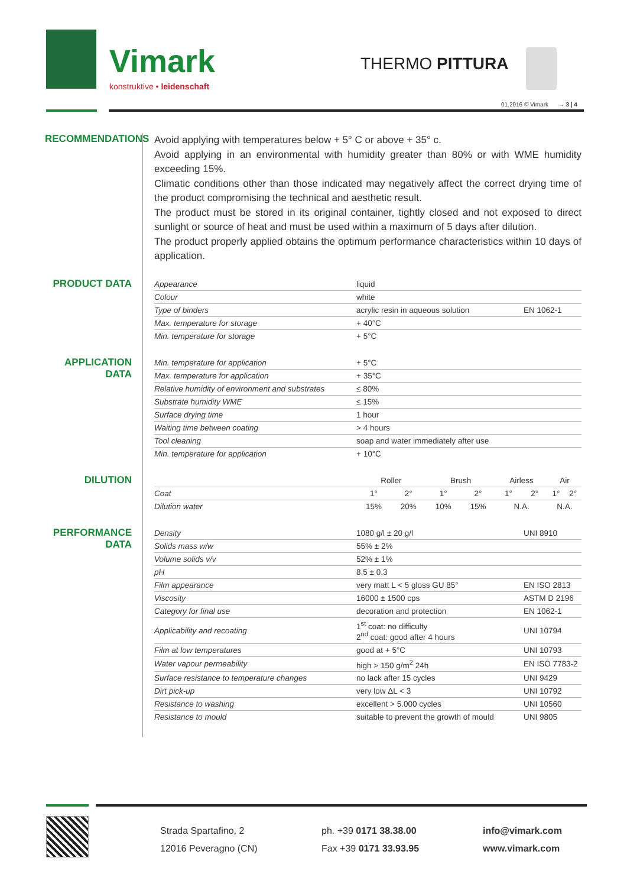Vimark
konstruktive • leidenschaft
THERMO PITTURA
01.2016 © Vimark → 3 | 4
RECOMMENDATIONS
Avoid applying with temperatures below + 5° C or above + 35° c.
Avoid applying in an environmental with humidity greater than 80% or with WME humidity exceeding 15%.
Climatic conditions other than those indicated may negatively affect the correct drying time of the product compromising the technical and aesthetic result.
The product must be stored in its original container, tightly closed and not exposed to direct sunlight or source of heat and must be used within a maximum of 5 days after dilution.
The product properly applied obtains the optimum performance characteristics within 10 days of application.
PRODUCT DATA
| Appearance | liquid | |
| Colour | white | |
| Type of binders | acrylic resin in aqueous solution | EN 1062-1 |
| Max. temperature for storage | + 40°C | |
| Min. temperature for storage | + 5°C | |
APPLICATION DATA
| Min. temperature for application | + 5°C |
| Max. temperature for application | + 35°C |
| Relative humidity of environment and substrates | ≤ 80% |
| Substrate humidity WME | ≤ 15% |
| Surface drying time | 1 hour |
| Waiting time between coating | > 4 hours |
| Tool cleaning | soap and water immediately after use |
| Min. temperature for application | + 10°C |
DILUTION
| | Roller | | Brush | | Airless | | Air | |
| --- | --- | --- | --- | --- | --- | --- | --- | --- |
| Coat | 1° | 2° | 1° | 2° | 1° | 2° | 1° | 2° |
| Dilution water | 15% | 20% | 10% | 15% | N.A. | | N.A. | |
PERFORMANCE DATA
| Density | 1080 g/l ± 20 g/l | UNI 8910 |
| Solids mass w/w | 55% ± 2% | |
| Volume solids v/v | 52% ± 1% | |
| pH | 8.5 ± 0.3 | |
| Film appearance | very matt L < 5 gloss GU 85° | EN ISO 2813 |
| Viscosity | 16000 ± 1500 cps | ASTM D 2196 |
| Category for final use | decoration and protection | EN 1062-1 |
| Applicability and recoating | 1<sup>st</sup> coat: no difficulty 2<sup>nd</sup> coat: good after 4 hours | UNI 10794 |
| Film at low temperatures | good at + 5°C | UNI 10793 |
| Water vapour permeability | high > 150 g/m<sup>2</sup> 24h | EN ISO 7783-2 |
| Surface resistance to temperature changes | no lack after 15 cycles | UNI 9429 |
| Dirt pick-up | very low ΔL < 3 | UNI 10792 |
| Resistance to washing | excellent > 5.000 cycles | UNI 10560 |
| Resistance to mould | suitable to prevent the growth of mould | UNI 9805 |
Strada Spartafino, 2
12016 Peveragno (CN)
ph. +39 0171 38.38.00
Fax +39 0171 33.93.95
info@vimark.com
www.vimark.com